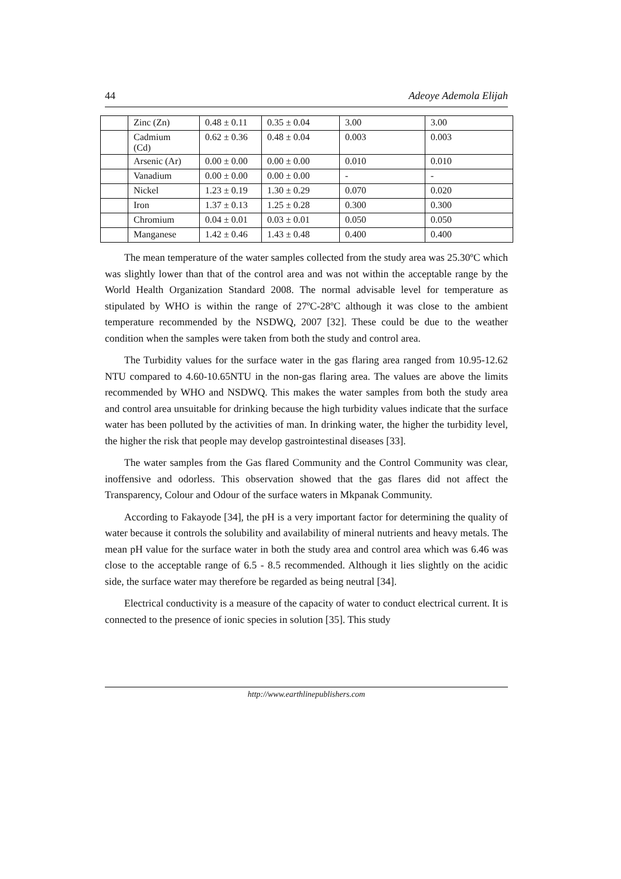44 Adeoye Ademola Elijah
| | Zinc (Zn) | 0.48 ± 0.11 | 0.35 ± 0.04 | 3.00 | 3.00 |
| | Cadmium (Cd) | 0.62 ± 0.36 | 0.48 ± 0.04 | 0.003 | 0.003 |
| | Arsenic (Ar) | 0.00 ± 0.00 | 0.00 ± 0.00 | 0.010 | 0.010 |
| | Vanadium | 0.00 ± 0.00 | 0.00 ± 0.00 | - | - |
| | Nickel | 1.23 ± 0.19 | 1.30 ± 0.29 | 0.070 | 0.020 |
| | Iron | 1.37 ± 0.13 | 1.25 ± 0.28 | 0.300 | 0.300 |
| | Chromium | 0.04 ± 0.01 | 0.03 ± 0.01 | 0.050 | 0.050 |
| | Manganese | 1.42 ± 0.46 | 1.43 ± 0.48 | 0.400 | 0.400 |
The mean temperature of the water samples collected from the study area was 25.30ºC which was slightly lower than that of the control area and was not within the acceptable range by the World Health Organization Standard 2008. The normal advisable level for temperature as stipulated by WHO is within the range of 27ºC-28ºC although it was close to the ambient temperature recommended by the NSDWQ, 2007 [32]. These could be due to the weather condition when the samples were taken from both the study and control area.
The Turbidity values for the surface water in the gas flaring area ranged from 10.95-12.62 NTU compared to 4.60-10.65NTU in the non-gas flaring area. The values are above the limits recommended by WHO and NSDWQ. This makes the water samples from both the study area and control area unsuitable for drinking because the high turbidity values indicate that the surface water has been polluted by the activities of man. In drinking water, the higher the turbidity level, the higher the risk that people may develop gastrointestinal diseases [33].
The water samples from the Gas flared Community and the Control Community was clear, inoffensive and odorless. This observation showed that the gas flares did not affect the Transparency, Colour and Odour of the surface waters in Mkpanak Community.
According to Fakayode [34], the pH is a very important factor for determining the quality of water because it controls the solubility and availability of mineral nutrients and heavy metals. The mean pH value for the surface water in both the study area and control area which was 6.46 was close to the acceptable range of 6.5 - 8.5 recommended. Although it lies slightly on the acidic side, the surface water may therefore be regarded as being neutral [34].
Electrical conductivity is a measure of the capacity of water to conduct electrical current. It is connected to the presence of ionic species in solution [35]. This study
http://www.earthlinepublishers.com